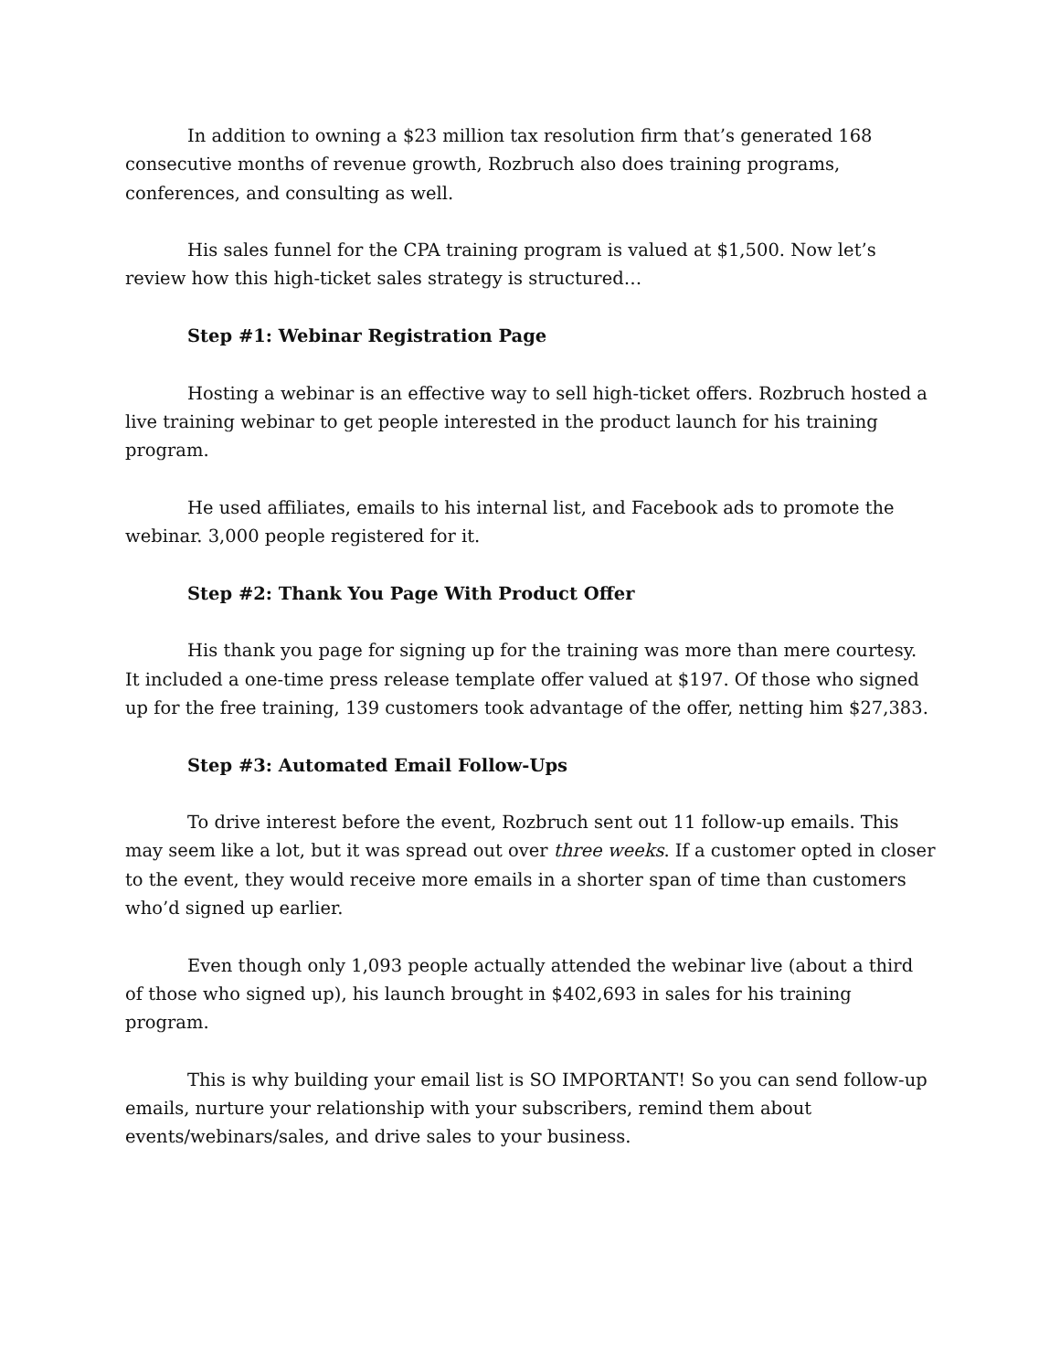In addition to owning a $23 million tax resolution firm that’s generated 168 consecutive months of revenue growth, Rozbruch also does training programs, conferences, and consulting as well.
His sales funnel for the CPA training program is valued at $1,500. Now let’s review how this high-ticket sales strategy is structured…
Step #1: Webinar Registration Page
Hosting a webinar is an effective way to sell high-ticket offers. Rozbruch hosted a live training webinar to get people interested in the product launch for his training program.
He used affiliates, emails to his internal list, and Facebook ads to promote the webinar. 3,000 people registered for it.
Step #2: Thank You Page With Product Offer
His thank you page for signing up for the training was more than mere courtesy. It included a one-time press release template offer valued at $197. Of those who signed up for the free training, 139 customers took advantage of the offer, netting him $27,383.
Step #3: Automated Email Follow-Ups
To drive interest before the event, Rozbruch sent out 11 follow-up emails. This may seem like a lot, but it was spread out over three weeks. If a customer opted in closer to the event, they would receive more emails in a shorter span of time than customers who’d signed up earlier.
Even though only 1,093 people actually attended the webinar live (about a third of those who signed up), his launch brought in $402,693 in sales for his training program.
This is why building your email list is SO IMPORTANT! So you can send follow-up emails, nurture your relationship with your subscribers, remind them about events/webinars/sales, and drive sales to your business.